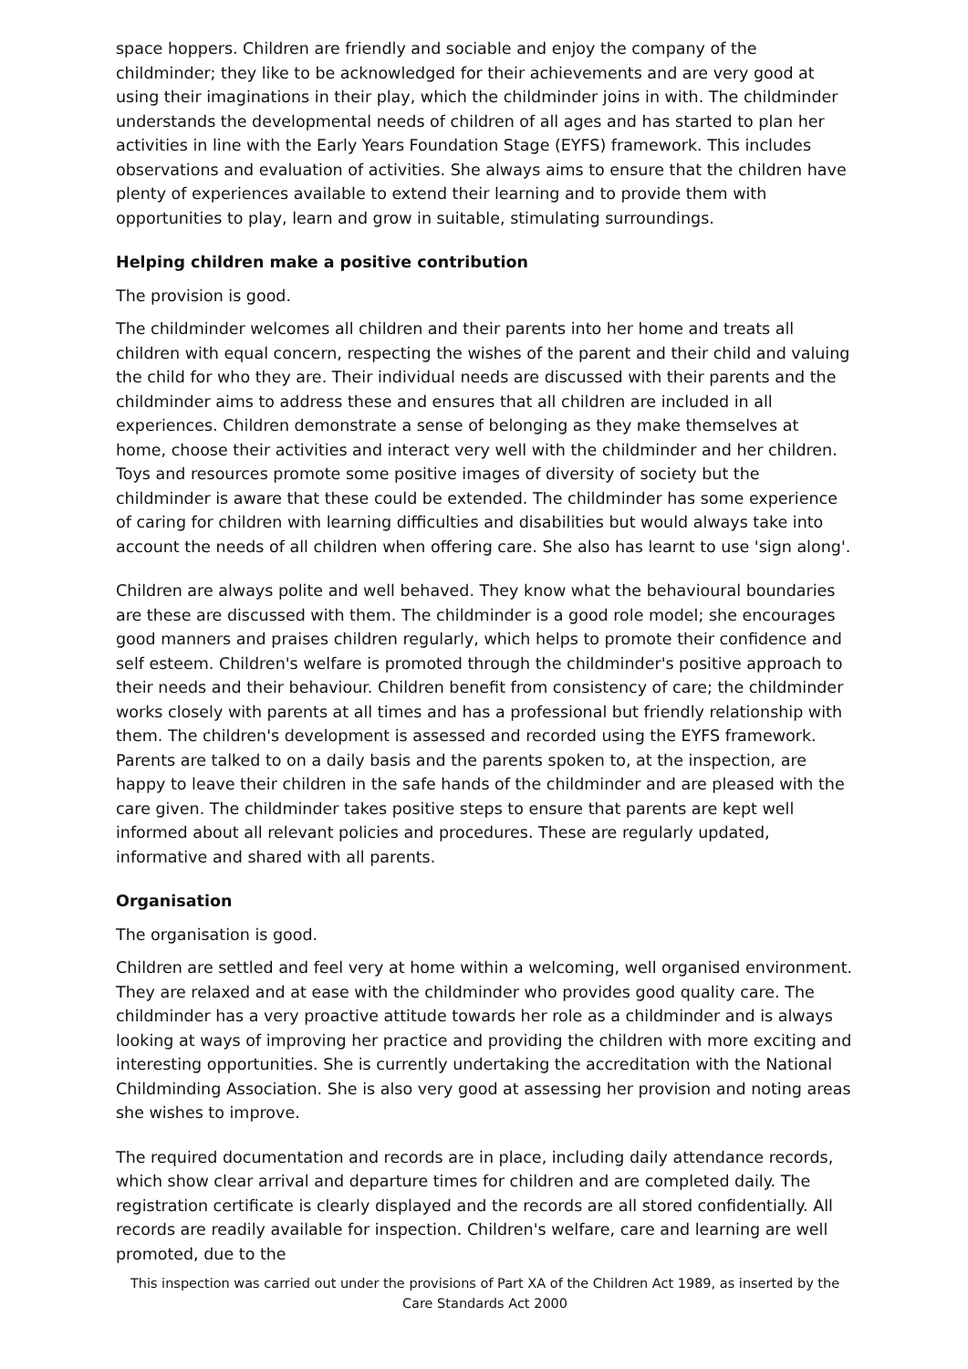space hoppers. Children are friendly and sociable and enjoy the company of the childminder; they like to be acknowledged for their achievements and are very good at using their imaginations in their play, which the childminder joins in with. The childminder understands the developmental needs of children of all ages and has started to plan her activities in line with the Early Years Foundation Stage (EYFS) framework. This includes observations and evaluation of activities. She always aims to ensure that the children have plenty of experiences available to extend their learning and to provide them with opportunities to play, learn and grow in suitable, stimulating surroundings.
Helping children make a positive contribution
The provision is good.
The childminder welcomes all children and their parents into her home and treats all children with equal concern, respecting the wishes of the parent and their child and valuing the child for who they are. Their individual needs are discussed with their parents and the childminder aims to address these and ensures that all children are included in all experiences. Children demonstrate a sense of belonging as they make themselves at home, choose their activities and interact very well with the childminder and her children. Toys and resources promote some positive images of diversity of society but the childminder is aware that these could be extended. The childminder has some experience of caring for children with learning difficulties and disabilities but would always take into account the needs of all children when offering care. She also has learnt to use 'sign along'.
Children are always polite and well behaved. They know what the behavioural boundaries are these are discussed with them. The childminder is a good role model; she encourages good manners and praises children regularly, which helps to promote their confidence and self esteem. Children's welfare is promoted through the childminder's positive approach to their needs and their behaviour. Children benefit from consistency of care; the childminder works closely with parents at all times and has a professional but friendly relationship with them. The children's development is assessed and recorded using the EYFS framework. Parents are talked to on a daily basis and the parents spoken to, at the inspection, are happy to leave their children in the safe hands of the childminder and are pleased with the care given. The childminder takes positive steps to ensure that parents are kept well informed about all relevant policies and procedures. These are regularly updated, informative and shared with all parents.
Organisation
The organisation is good.
Children are settled and feel very at home within a welcoming, well organised environment. They are relaxed and at ease with the childminder who provides good quality care. The childminder has a very proactive attitude towards her role as a childminder and is always looking at ways of improving her practice and providing the children with more exciting and interesting opportunities. She is currently undertaking the accreditation with the National Childminding Association. She is also very good at assessing her provision and noting areas she wishes to improve.
The required documentation and records are in place, including daily attendance records, which show clear arrival and departure times for children and are completed daily. The registration certificate is clearly displayed and the records are all stored confidentially. All records are readily available for inspection. Children's welfare, care and learning are well promoted, due to the
This inspection was carried out under the provisions of Part XA of the Children Act 1989, as inserted by the Care Standards Act 2000